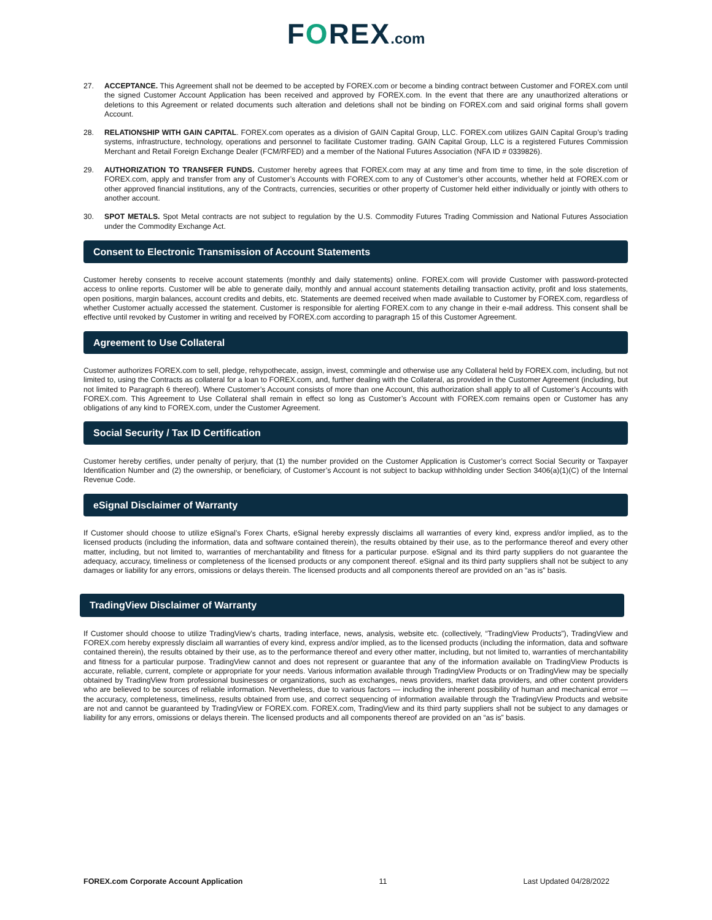FOREX.com
27. ACCEPTANCE. This Agreement shall not be deemed to be accepted by FOREX.com or become a binding contract between Customer and FOREX.com until the signed Customer Account Application has been received and approved by FOREX.com. In the event that there are any unauthorized alterations or deletions to this Agreement or related documents such alteration and deletions shall not be binding on FOREX.com and said original forms shall govern Account.
28. RELATIONSHIP WITH GAIN CAPITAL. FOREX.com operates as a division of GAIN Capital Group, LLC. FOREX.com utilizes GAIN Capital Group’s trading systems, infrastructure, technology, operations and personnel to facilitate Customer trading. GAIN Capital Group, LLC is a registered Futures Commission Merchant and Retail Foreign Exchange Dealer (FCM/RFED) and a member of the National Futures Association (NFA ID # 0339826).
29. AUTHORIZATION TO TRANSFER FUNDS. Customer hereby agrees that FOREX.com may at any time and from time to time, in the sole discretion of FOREX.com, apply and transfer from any of Customer’s Accounts with FOREX.com to any of Customer’s other accounts, whether held at FOREX.com or other approved financial institutions, any of the Contracts, currencies, securities or other property of Customer held either individually or jointly with others to another account.
30. SPOT METALS. Spot Metal contracts are not subject to regulation by the U.S. Commodity Futures Trading Commission and National Futures Association under the Commodity Exchange Act.
Consent to Electronic Transmission of Account Statements
Customer hereby consents to receive account statements (monthly and daily statements) online. FOREX.com will provide Customer with password-protected access to online reports. Customer will be able to generate daily, monthly and annual account statements detailing transaction activity, profit and loss statements, open positions, margin balances, account credits and debits, etc. Statements are deemed received when made available to Customer by FOREX.com, regardless of whether Customer actually accessed the statement. Customer is responsible for alerting FOREX.com to any change in their e-mail address. This consent shall be effective until revoked by Customer in writing and received by FOREX.com according to paragraph 15 of this Customer Agreement.
Agreement to Use Collateral
Customer authorizes FOREX.com to sell, pledge, rehypothecate, assign, invest, commingle and otherwise use any Collateral held by FOREX.com, including, but not limited to, using the Contracts as collateral for a loan to FOREX.com, and, further dealing with the Collateral, as provided in the Customer Agreement (including, but not limited to Paragraph 6 thereof). Where Customer’s Account consists of more than one Account, this authorization shall apply to all of Customer’s Accounts with FOREX.com. This Agreement to Use Collateral shall remain in effect so long as Customer’s Account with FOREX.com remains open or Customer has any obligations of any kind to FOREX.com, under the Customer Agreement.
Social Security / Tax ID Certification
Customer hereby certifies, under penalty of perjury, that (1) the number provided on the Customer Application is Customer’s correct Social Security or Taxpayer Identification Number and (2) the ownership, or beneficiary, of Customer’s Account is not subject to backup withholding under Section 3406(a)(1)(C) of the Internal Revenue Code.
eSignal Disclaimer of Warranty
If Customer should choose to utilize eSignal’s Forex Charts, eSignal hereby expressly disclaims all warranties of every kind, express and/or implied, as to the licensed products (including the information, data and software contained therein), the results obtained by their use, as to the performance thereof and every other matter, including, but not limited to, warranties of merchantability and fitness for a particular purpose. eSignal and its third party suppliers do not guarantee the adequacy, accuracy, timeliness or completeness of the licensed products or any component thereof. eSignal and its third party suppliers shall not be subject to any damages or liability for any errors, omissions or delays therein. The licensed products and all components thereof are provided on an “as is” basis.
TradingView Disclaimer of Warranty
If Customer should choose to utilize TradingView’s charts, trading interface, news, analysis, website etc. (collectively, “TradingView Products”), TradingView and FOREX.com hereby expressly disclaim all warranties of every kind, express and/or implied, as to the licensed products (including the information, data and software contained therein), the results obtained by their use, as to the performance thereof and every other matter, including, but not limited to, warranties of merchantability and fitness for a particular purpose. TradingView cannot and does not represent or guarantee that any of the information available on TradingView Products is accurate, reliable, current, complete or appropriate for your needs. Various information available through TradingView Products or on TradingView may be specially obtained by TradingView from professional businesses or organizations, such as exchanges, news providers, market data providers, and other content providers who are believed to be sources of reliable information. Nevertheless, due to various factors — including the inherent possibility of human and mechanical error — the accuracy, completeness, timeliness, results obtained from use, and correct sequencing of information available through the TradingView Products and website are not and cannot be guaranteed by TradingView or FOREX.com. FOREX.com, TradingView and its third party suppliers shall not be subject to any damages or liability for any errors, omissions or delays therein. The licensed products and all components thereof are provided on an “as is” basis.
FOREX.com Corporate Account Application 11 Last Updated 04/28/2022